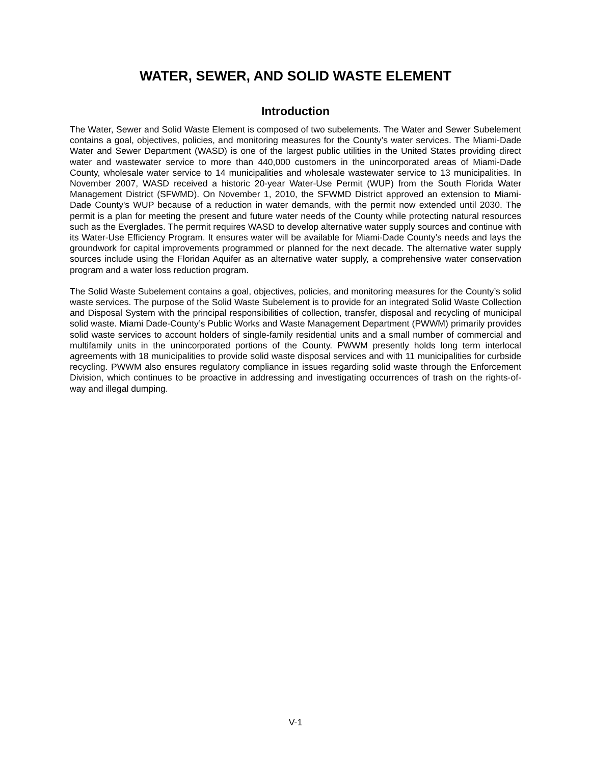WATER, SEWER, AND SOLID WASTE ELEMENT
Introduction
The Water, Sewer and Solid Waste Element is composed of two subelements. The Water and Sewer Subelement contains a goal, objectives, policies, and monitoring measures for the County’s water services. The Miami-Dade Water and Sewer Department (WASD) is one of the largest public utilities in the United States providing direct water and wastewater service to more than 440,000 customers in the unincorporated areas of Miami-Dade County, wholesale water service to 14 municipalities and wholesale wastewater service to 13 municipalities. In November 2007, WASD received a historic 20-year Water-Use Permit (WUP) from the South Florida Water Management District (SFWMD). On November 1, 2010, the SFWMD District approved an extension to Miami-Dade County's WUP because of a reduction in water demands, with the permit now extended until 2030. The permit is a plan for meeting the present and future water needs of the County while protecting natural resources such as the Everglades. The permit requires WASD to develop alternative water supply sources and continue with its Water-Use Efficiency Program. It ensures water will be available for Miami-Dade County’s needs and lays the groundwork for capital improvements programmed or planned for the next decade. The alternative water supply sources include using the Floridan Aquifer as an alternative water supply, a comprehensive water conservation program and a water loss reduction program.
The Solid Waste Subelement contains a goal, objectives, policies, and monitoring measures for the County’s solid waste services. The purpose of the Solid Waste Subelement is to provide for an integrated Solid Waste Collection and Disposal System with the principal responsibilities of collection, transfer, disposal and recycling of municipal solid waste. Miami Dade-County’s Public Works and Waste Management Department (PWWM) primarily provides solid waste services to account holders of single-family residential units and a small number of commercial and multifamily units in the unincorporated portions of the County. PWWM presently holds long term interlocal agreements with 18 municipalities to provide solid waste disposal services and with 11 municipalities for curbside recycling. PWWM also ensures regulatory compliance in issues regarding solid waste through the Enforcement Division, which continues to be proactive in addressing and investigating occurrences of trash on the rights-of-way and illegal dumping.
V-1